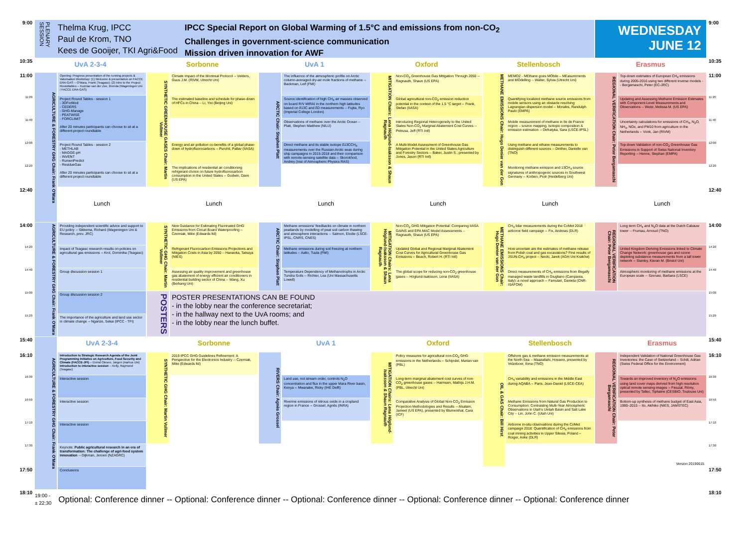9:00
PLENARY SESSION
Thelma Krug, IPCC
Paul de Krom, TNO
Kees de Gooijer, TKI Agri&Food
IPCC Special Report on Global Warming of 1.5°C and emissions from non-CO<sub>2</sub>
Challenges in government-science communication
Mission driven innovation for AWF
WEDNESDAY
JUNE 12
9:00
10:35
UvA 2-3-4
Sorbonne
UvA 1
Oxford
Stellenbosch
Erasmus
10:35
11:00
11:20
11:40
12:00
12:20
12:40
14:00
14:20
14:40
15:00
15:20
15:40
16:10
16:30
16:50
17:10
17:30
17:50
AGRICULTURE & FORESTRY GHG Chair: Frank O'Mara
Opening: Progress presentation of the running projects & Valorisation Workshop: (1) Welcome & presentation on FACCE ERA-GAS -- O'Mara, Frank (Teagasc); (2) Intro to the Project Roundtables -- Kuzniar-van der Zee, Brenda (Wageningen Uni / FACCE ERA-GAS)
Project Round Tables - session 1
- 3DForMod
- CEDERS
- GHG-Manage
- PEATWISE
- FORCLIMIT
After 20 minutes participants can choose to sit at a different project roundtable
Project Round Tables - session 2
- METHLAB
- MAGGE-pH
- INVENT
- RumenPredict
- ResidueGas
After 20 minutes participants can choose to sit at a different project roundtable
Lunch
AGRICULTURE & FORESTRY GHG Chair: Frank O'Mara
Providing independent scientific advice and support to EU policy -- Sikkema, Richard (Wageningen Uni & Research, prev. JRC)
Impact of Teagasc research results on policies on agricultural gas emissions -- Krol, Dominika (Teagasc)
Group discussion session 1
Group discussion session 2
The importance of the agriculture and land use sector in climate change -- Ngarize, Sekai (IPCC - TFI)
AGRICULTURE & FORESTRY GHG Chair: Frank O'Mara
UvA 2-3-4
Introduction to Strategic Research Agenda of the Joint Programming Initiative on Agriculture, Food Security and Climate (FACCE-JPI) -- Eivind Olesen, Jørgen (Aarhus Uni) Introduction to interactive session -- Kelly, Raymond (Teagasc)
Interactive session
Interactive session
Interactive session
Keynote: Public agricultural research in an era of transformation: The challenge of agri-food system innovation -- Dijkman, Jeroen (NZAGRC)
Conclusions
SYNTHETIC GREENHOUSE GASES Chair: Martin Vollmer
Climate impact of the Montreal Protocol -- Velders, Guus J.M. (RIVM, Utrecht Uni)
The estimated baseline and schedule for phase-down of HFCs in China -- Li, Yixi (Beijing Uni)
Energy and air pollution co-benefits of a global phase-down of hydrofluorocarbons -- Purohit, Pallav (IIASA)
The implications of residential air conditioning refrigerant choice on future hydrofluorocarbon consumption in the United States -- Godwin, Dave (US EPA)
Lunch
SYNTHETIC GHG Chair: Martin Vollmer
New Guidance for Estimating Fluorinated GHG Emissions from Circuit Board Waterproofing -- Czerniak, Mike (Edwards ltd)
Refrigerant Fluorocarbon Emissions Projections and Mitigation Costs in Asia by 2050 -- Hanaoka, Tatsuya (NIES)
Assessing air quality improvement and greenhouse gas abatement of energy efficient air conditioners in residential building sector of China -- Wang, Xu (Beihang Uni)
POSTERS
POSTER PRESENTATIONS CAN BE FOUND
- in the lobby near the conference secretariat;
- in the hallway next to the UvA rooms; and
- in the lobby near the lunch buffet.
Sorbonne
SYNTHETIC GHG Chair: Martin Vollmer
2019 IPCC GHG Guidelines Refinement: A Perspective for the Electronics Industry -- Czerniak, Mike (Edwards ltd)
ARCTIC Chair: Stephen Platt
The influence of the atmospheric profile on Arctic column-averaged dry-air mole fractions of methane -- Backman, Leif (FMI)
Source identification of high CH<sub>4</sub> air masses observed on board R/V MIRAI in the northern high latitudes based on δ13C and δD measurements -- Fujita, Ryo (Imperial College London)
Observations of methane over the Arctic Ocean -- Platt, Stephen Matthew (NILU)
Direct methane and its stable isotope δ13CCH<sub>4</sub> measurements over the Russian Arctic seas during ship campaigns in 2015-2018 and their comparison with remote-sensing satellite data -- Skorokhod, Andrey (Inst of Atmospheric Physics RAS)
Lunch
ARCTIC Chair: Stephen Platt
Methane emissions' feedbacks on climate in northern peatlands by modelling of peat soil carbon thawing and atmosphere interactions -- Salmon, Elodie (LSCE-IPSL, CNRS, CNES)
Methane emissions during soil freezing at northern latitudes -- Aalto, Tuula (FMI)
Temperature Dependency of Methanotrophs in Arctic Tundra Soils -- Richter, Lea (Uni Massachusetts Lowell)
UvA 1
RIVERS Chair: Agnès Grossel
Land use, not stream order, controls N<sub>2</sub>O concentration and flux in the upper Mara River basin, Kenya -- Mwanake, Ricky (IHE Delft)
Riverine emissions of nitrous oxide in a cropland region in France -- Grossel, Agnès (INRA)
MITIGATION Chairs: Lena Höglund-Isaksson & Shaun Ragnauth
Non-CO<sub>2</sub> Greenhouse Gas Mitigation Through 2050 -- Ragnauth, Shaun (US EPA)
Global agricultural non-CO<sub>2</sub> emission reduction potential in the context of the 1.5 °C target -- Frank, Stefan (IIASA)
Introducing Regional Heterogeneity to the United States Non-CO<sub>2</sub> Marginal Abatement Cost Curves -- Petrusa, Jeff (RTI Intl)
A Multi-Model Assessment of Greenhouse Gas Mitigation Potential in the United States Agriculture and Forestry Sectors -- Baker, Justin S., presented by Jones, Jason (RTI Intl)
Lunch
MITIGATION Chairs: Lena Höglund-Isaksson & Shaun Ragnauth
Non-CO<sub>2</sub> GHG Mitigation Potential: Comparing IIASA GAINS and EPA MAC Model Assessments -- Ragnauth, Shaun (US EPA)
Updated Global and Regional Marginal Abatement Cost Curves for Agricultural Greenhouse Gas Emissions -- Beach, Robert H. (RTI Intl)
The global scope for reducing non-CO<sub>2</sub> greenhouse gases -- Höglund-Isaksson, Lena (IIASA)
Oxford
MITIGATION Chairs: Lena Höglund-Isaksson & Shaun Ragnauth
Policy measures for agricultural non-CO<sub>2</sub> GHG emissions in the Netherlands -- Schijndel, Marian van (PBL)
Long-term marginal abatement cost curves of non-CO<sub>2</sub> greenhouse gases -- Harmsen, Mathijs J.H.M. (PBL, Utrecht Uni)
Comparative Analysis of Global Non-CO<sub>2</sub> Emission Projection Methodologies and Results -- Alsalam, Jameel (US EPA), presented by Blumenthal, Cara (ICF)
METHANE EMISSIONS Chair: Hugo Denier van der Gon
MEMO2 - MEthane goes MObile – MEasurements and MOdelling -- Walter, Sylvia (Utrecht Uni)
Quantifying localized methane source emissions from mobile sensors using an obstacle-resolving Lagrangian dispersion model -- Morales, Randulph Paulo (EMPA)
Mobile measurement of methane in Ile de France region – source mapping, isotopic composition & emission estimation -- Defratyka, Sara (LSCE-IPSL)
Using methane and ethane measurements to distinguish different sources -- Dinther, Danielle van (TNO)
Monitoring methane emission and 13CH<sub>4</sub> source signatures of anthropogenic sources in Southwest Germany -- Korben, Piotr (Heidelberg Uni)
Lunch
METHANE EMISSIONS Chair: Hugo Denier van der Gon
CH<sub>4</sub> lidar measurements during the CoMet 2018 airborne field campaign -- Fix, Andreas (DLR)
How uncertain are the estimates of methane release from Polish coal and gas excavations? First results of JSUN-CH<sub>4</sub> project -- Necki, Jarek (AGH Uni Kraków)
Direct measurements of CH<sub>4</sub> emissions from illegally managed waste landfills in Giugliano (Campania, Italy): a novel approach -- Famulari, Daniela (CNR-ISAFOM)
Stellenbosch
OIL & GAS Chair: Bill Hirst
Offshore gas & methane emission measurements at the North Sea -- Maazallahi, Hossein, presented by Velzeboer, Ilona (TNO)
CH<sub>4</sub> variability and emissions in the Middle East during AQABA -- Paris, Jean-Daniel (LSCE-CEA)
Methane Emissions from Natural Gas Production to Consumption: Contrasting Multi-Year Atmospheric Observations in Utah's Uintah Basin and Salt Lake City -- Lin, John C. (Utah Uni)
Airborne in-situ observations during the CoMet campaign 2018: Quantification of CH<sub>4</sub> emissions from coal mining activities in Upper Silesia, Poland -- Roiger, Anke (DLR)
REGIONAL VERIFICATION Chair: Peter Bergamaschi
Top-down estimates of European CH<sub>4</sub> emissions during 2005-2016 using two different inverse models -- Bergamaschi, Peter (EC-JRC)
Updating and Assessing Methane Emission Estimates with Component-Level Measurements and Observations -- Weitz, Melissa M. (US EPA)
Uncertainty calculations for emissions of CH<sub>4</sub>, N<sub>2</sub>O, NH<sub>3</sub>, NOx, and PM10 from agriculture in the Netherlands -- Vonk, Jan (RIVM)
Top-down Validation of non-CO<sub>2</sub> Greenhouse Gas Emissions in Support of Swiss National Inventory Reporting -- Henne, Stephan (EMPA)
Lunch
REGIONAL VERIFICATION Chair: Peter Bergamaschi
Long term CH<sub>4</sub> and N<sub>2</sub>O data at the Dutch Cabauw tower -- Frumau, Arnoud (TNO)
United Kingdom Deriving Emissions linked to Climate Change Network: greenhouse gas and ozone depleting substance measurements from a tall tower network -- Stanley, Kieran M. (Bristol Uni)
Atmospheric monitoring of methane emissions at the European scale -- Szenasi, Barbara (LSCE)
Erasmus
REGIONAL VERIFICATION Chair: Peter Bergamaschi
Independent Validation of National Greenhouse Gas Inventories: the Case of Switzerland -- Schilt, Adrian (Swiss Federal Office for the Environment)
Towards an improved inventory of N<sub>2</sub>O emissions using land cover maps derived from high resolution optical remote sensing images -- Fieuzal, Rémy, presented by Tallec, Tiphaine (CESBIO, Toulouse Uni)
Bottom-up synthesis of methane budget of East Asia, 1990–2015 -- Ito, Akihiko (NIES, JAMSTEC)
Version 20190615
11:00
11:20
11:40
12:00
12:20
12:40
14:00
14:20
14:40
15:00
15:20
15:40
16:10
16:30
16:50
17:10
17:30
17:50
18:10
19:00 -
± 22:30
Optional: Conference dinner -- Optional: Conference dinner -- Optional: Conference dinner -- Optional: Conference dinner -- Optional: Conference dinner
18:10